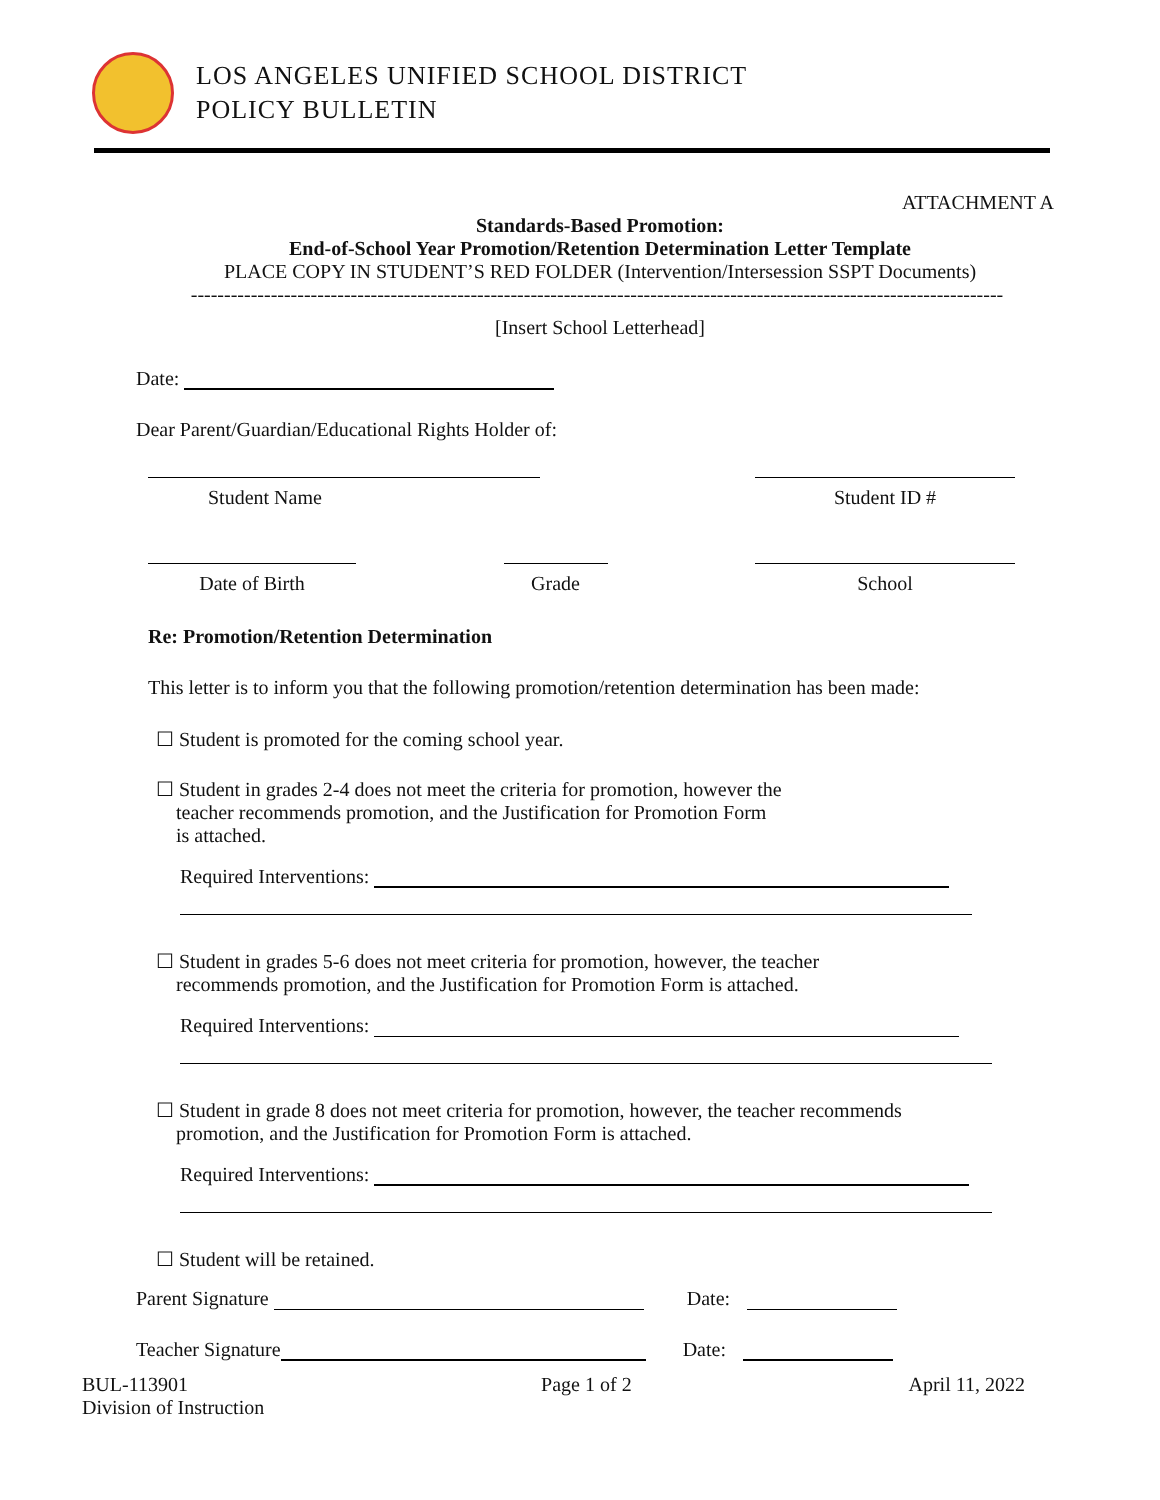LOS ANGELES UNIFIED SCHOOL DISTRICT
POLICY BULLETIN
ATTACHMENT A
Standards-Based Promotion:
End-of-School Year Promotion/Retention Determination Letter Template
PLACE COPY IN STUDENT’S RED FOLDER (Intervention/Intersession SSPT Documents)
--------------------------------------------------------------------------------------------------------------------------
[Insert School Letterhead]
Date:
Dear Parent/Guardian/Educational Rights Holder of:
Student Name Student ID #
Date of Birth Grade School
Re: Promotion/Retention Determination
This letter is to inform you that the following promotion/retention determination has been made:
☐ Student is promoted for the coming school year.
☐ Student in grades 2-4 does not meet the criteria for promotion, however the
teacher recommends promotion, and the Justification for Promotion Form
is attached.
Required Interventions:
☐ Student in grades 5-6 does not meet criteria for promotion, however, the teacher
recommends promotion, and the Justification for Promotion Form is attached.
Required Interventions:
☐ Student in grade 8 does not meet criteria for promotion, however, the teacher recommends
promotion, and the Justification for Promotion Form is attached.
Required Interventions:
☐ Student will be retained.
Parent Signature Date:
Teacher Signature Date:
BUL-113901
Division of Instruction
Page 1 of 2 April 11, 2022